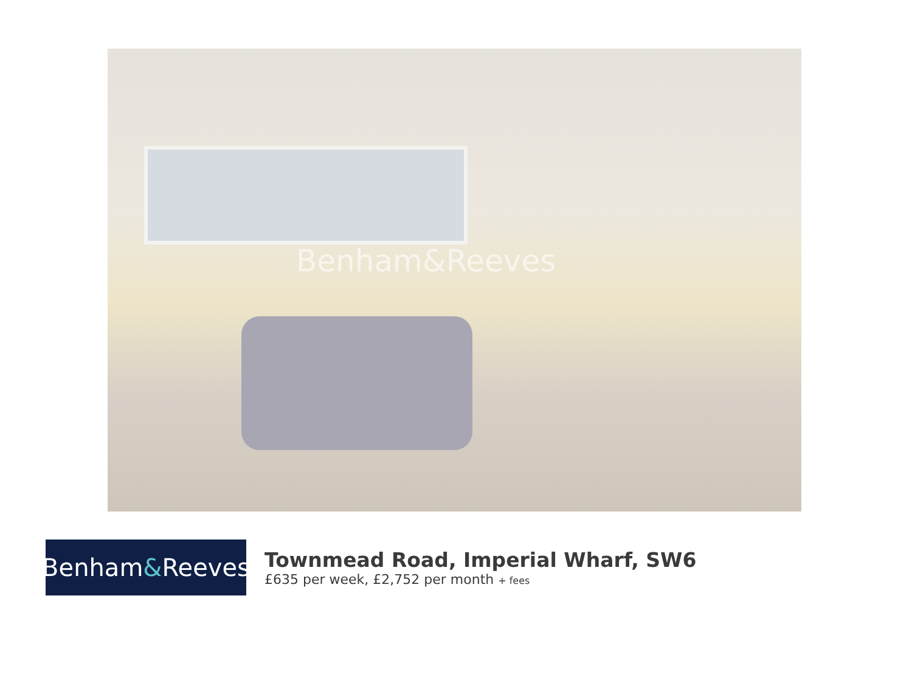Benham&Reeves
Benham & Reeves
Townmead Road, Imperial Wharf, SW6
£635 per week, £2,752 per month + fees